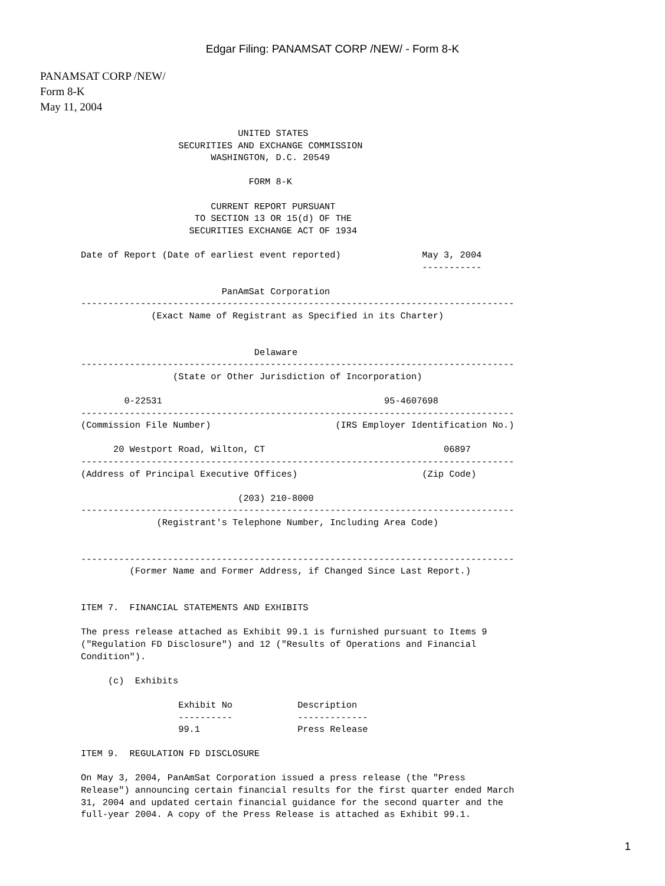Edgar Filing: PANAMSAT CORP /NEW/ - Form 8-K
PANAMSAT CORP /NEW/
Form 8-K
May 11, 2004
                             UNITED STATES
                  SECURITIES AND EXCHANGE COMMISSION
                        WASHINGTON, D.C. 20549

                               FORM 8-K

                        CURRENT REPORT PURSUANT
                     TO SECTION 13 OR 15(d) OF THE
                    SECURITIES EXCHANGE ACT OF 1934

Date of Report (Date of earliest event reported)               May 3, 2004
                                                               -----------

                          PanAmSat Corporation
--------------------------------------------------------------------------------
             (Exact Name of Registrant as Specified in its Charter)


                                Delaware
--------------------------------------------------------------------------------
                 (State or Other Jurisdiction of Incorporation)

        0-22531                                         95-4607698
--------------------------------------------------------------------------------
(Commission File Number)                       (IRS Employer Identification No.)

      20 Westport Road, Wilton, CT                                 06897
--------------------------------------------------------------------------------
(Address of Principal Executive Offices)                       (Zip Code)

                             (203) 210-8000
--------------------------------------------------------------------------------
              (Registrant's Telephone Number, Including Area Code)


--------------------------------------------------------------------------------
         (Former Name and Former Address, if Changed Since Last Report.)


ITEM 7.  FINANCIAL STATEMENTS AND EXHIBITS

The press release attached as Exhibit 99.1 is furnished pursuant to Items 9
("Regulation FD Disclosure") and 12 ("Results of Operations and Financial
Condition").

     (c)  Exhibits

                  Exhibit No            Description
                  ----------            -------------
                  99.1                  Press Release

ITEM 9.  REGULATION FD DISCLOSURE

On May 3, 2004, PanAmSat Corporation issued a press release (the "Press
Release") announcing certain financial results for the first quarter ended March
31, 2004 and updated certain financial guidance for the second quarter and the
full-year 2004. A copy of the Press Release is attached as Exhibit 99.1.
1